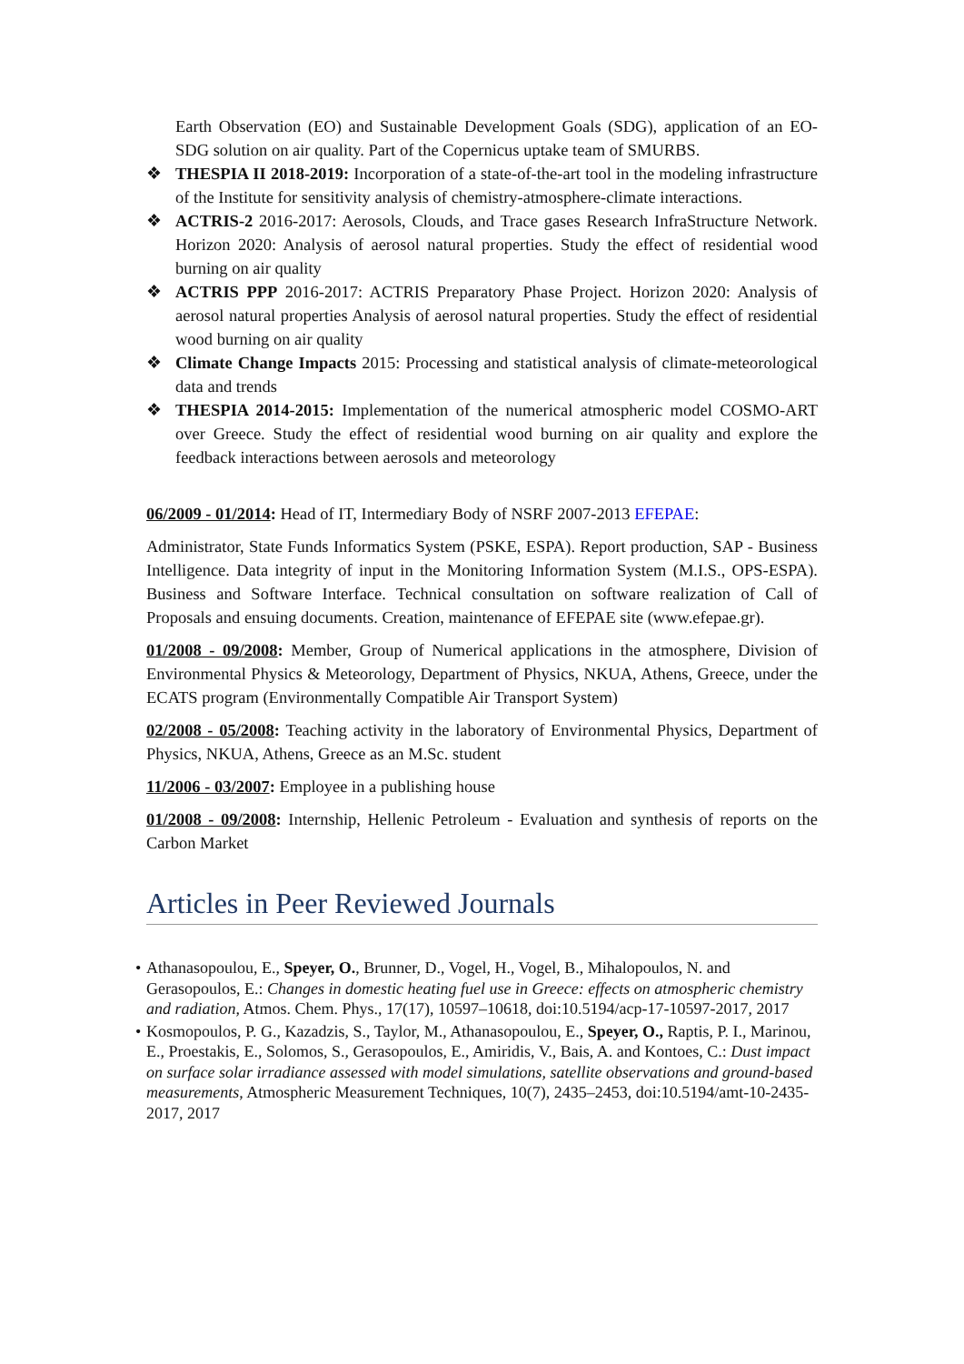Earth Observation (EO) and Sustainable Development Goals (SDG), application of an EO-SDG solution on air quality. Part of the Copernicus uptake team of SMURBS.
❖ THESPIA II 2018-2019: Incorporation of a state-of-the-art tool in the modeling infrastructure of the Institute for sensitivity analysis of chemistry-atmosphere-climate interactions.
❖ ACTRIS-2 2016-2017: Aerosols, Clouds, and Trace gases Research InfraStructure Network. Horizon 2020: Analysis of aerosol natural properties. Study the effect of residential wood burning on air quality
❖ ACTRIS PPP 2016-2017: ACTRIS Preparatory Phase Project. Horizon 2020: Analysis of aerosol natural properties Analysis of aerosol natural properties. Study the effect of residential wood burning on air quality
❖ Climate Change Impacts 2015: Processing and statistical analysis of climate-meteorological data and trends
❖ THESPIA 2014-2015: Implementation of the numerical atmospheric model COSMO-ART over Greece. Study the effect of residential wood burning on air quality and explore the feedback interactions between aerosols and meteorology
06/2009 - 01/2014: Head of IT, Intermediary Body of NSRF 2007-2013 EFEPAE:
Administrator, State Funds Informatics System (PSKE, ESPA). Report production, SAP - Business Intelligence. Data integrity of input in the Monitoring Information System (M.I.S., OPS-ESPA). Business and Software Interface. Technical consultation on software realization of Call of Proposals and ensuing documents. Creation, maintenance of EFEPAE site (www.efepae.gr).
01/2008 - 09/2008: Member, Group of Numerical applications in the atmosphere, Division of Environmental Physics & Meteorology, Department of Physics, NKUA, Athens, Greece, under the ECATS program (Environmentally Compatible Air Transport System)
02/2008 - 05/2008: Teaching activity in the laboratory of Environmental Physics, Department of Physics, NKUA, Athens, Greece as an M.Sc. student
11/2006 - 03/2007: Employee in a publishing house
01/2008 - 09/2008: Internship, Hellenic Petroleum - Evaluation and synthesis of reports on the Carbon Market
Articles in Peer Reviewed Journals
• Athanasopoulou, E., Speyer, O., Brunner, D., Vogel, H., Vogel, B., Mihalopoulos, N. and Gerasopoulos, E.: Changes in domestic heating fuel use in Greece: effects on atmospheric chemistry and radiation, Atmos. Chem. Phys., 17(17), 10597–10618, doi:10.5194/acp-17-10597-2017, 2017
• Kosmopoulos, P. G., Kazadzis, S., Taylor, M., Athanasopoulou, E., Speyer, O., Raptis, P. I., Marinou, E., Proestakis, E., Solomos, S., Gerasopoulos, E., Amiridis, V., Bais, A. and Kontoes, C.: Dust impact on surface solar irradiance assessed with model simulations, satellite observations and ground-based measurements, Atmospheric Measurement Techniques, 10(7), 2435–2453, doi:10.5194/amt-10-2435-2017, 2017